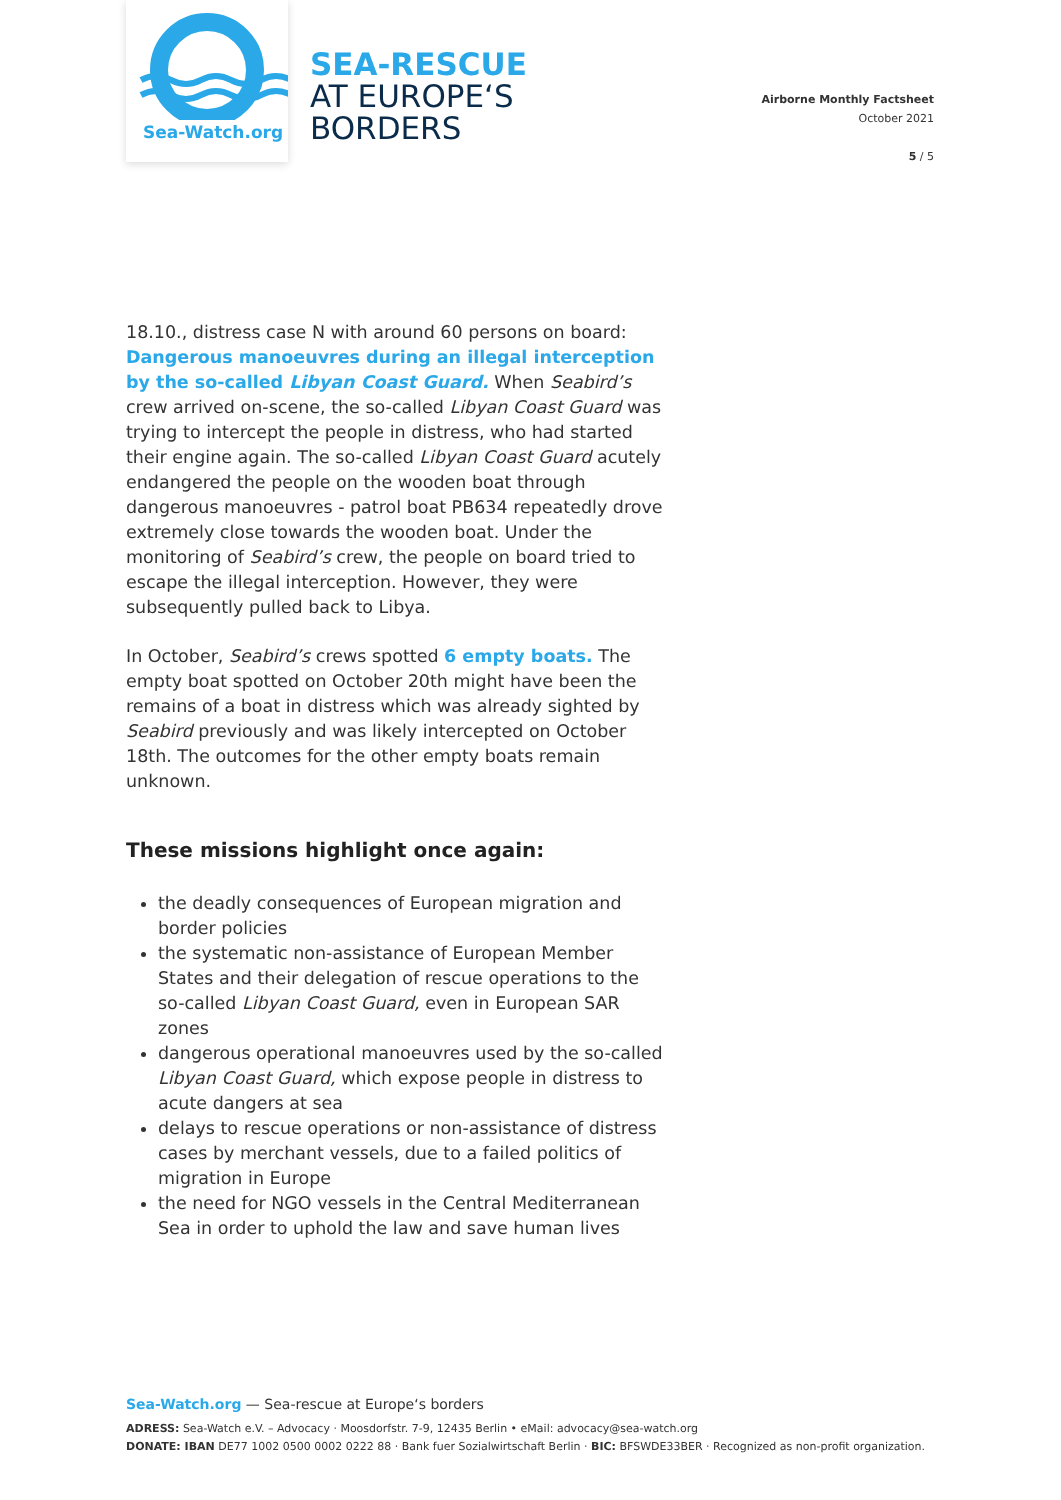Sea-Watch.org
SEA-RESCUE
AT EUROPE‘S
BORDERS
Airborne Monthly Factsheet
October 2021
5 / 5
18.10., distress case N with around 60 persons on board: Dangerous manoeuvres during an illegal interception by the so-called Libyan Coast Guard. When Seabird’s crew arrived on-scene, the so-called Libyan Coast Guard was trying to intercept the people in distress, who had started their engine again. The so-called Libyan Coast Guard acutely endangered the people on the wooden boat through dangerous manoeuvres - patrol boat PB634 repeatedly drove extremely close towards the wooden boat. Under the monitoring of Seabird’s crew, the people on board tried to escape the illegal interception. However, they were subsequently pulled back to Libya.
In October, Seabird’s crews spotted 6 empty boats. The empty boat spotted on October 20th might have been the remains of a boat in distress which was already sighted by Seabird previously and was likely intercepted on October 18th. The outcomes for the other empty boats remain unknown.
These missions highlight once again:
the deadly consequences of European migration and border policies
the systematic non-assistance of European Member States and their delegation of rescue operations to the so-called Libyan Coast Guard, even in European SAR zones
dangerous operational manoeuvres used by the so-called Libyan Coast Guard, which expose people in distress to acute dangers at sea
delays to rescue operations or non-assistance of distress cases by merchant vessels, due to a failed politics of migration in Europe
the need for NGO vessels in the Central Mediterranean Sea in order to uphold the law and save human lives
Sea-Watch.org — Sea-rescue at Europe‘s borders
ADRESS: Sea-Watch e.V. – Advocacy · Moosdorfstr. 7-9, 12435 Berlin • eMail: advocacy@sea-watch.org
DONATE: IBAN DE77 1002 0500 0002 0222 88 · Bank fuer Sozialwirtschaft Berlin · BIC: BFSWDE33BER · Recognized as non-profit organization.